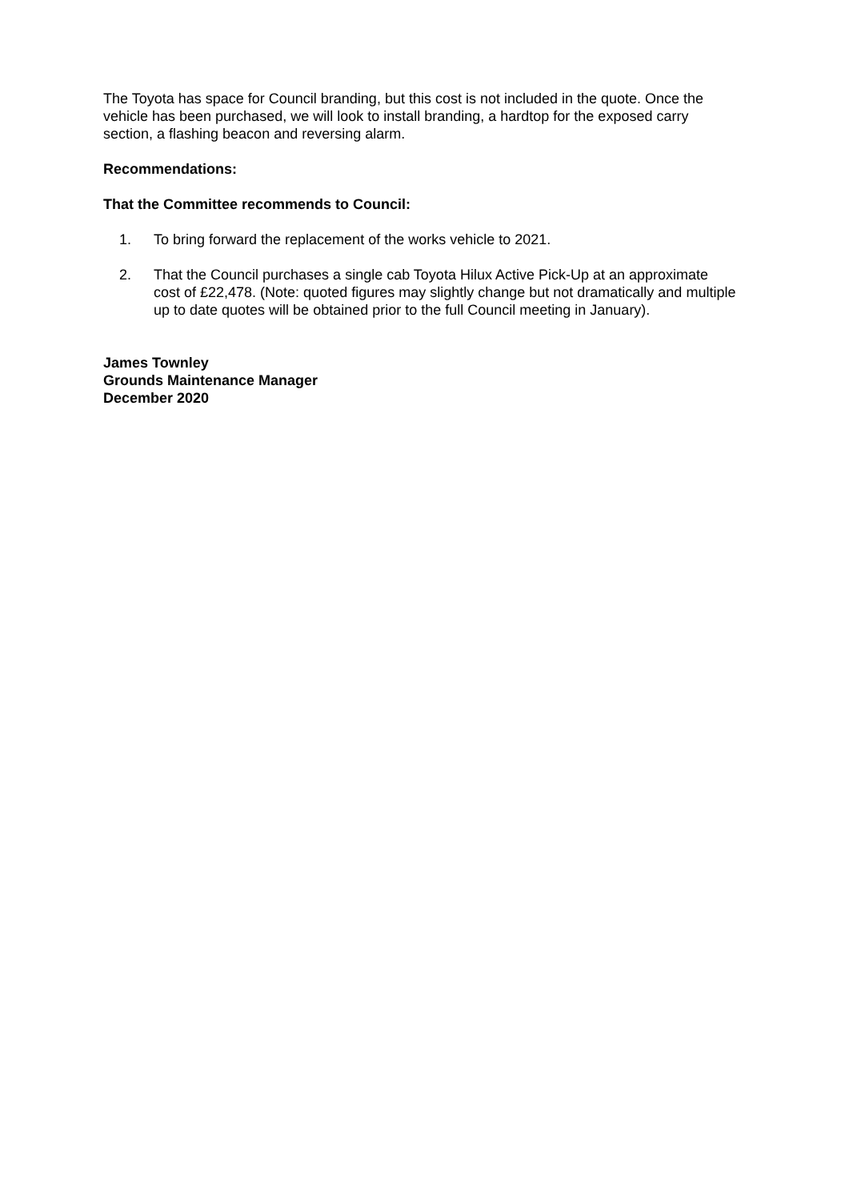The Toyota has space for Council branding, but this cost is not included in the quote. Once the vehicle has been purchased, we will look to install branding, a hardtop for the exposed carry section, a flashing beacon and reversing alarm.
Recommendations:
That the Committee recommends to Council:
1. To bring forward the replacement of the works vehicle to 2021.
2. That the Council purchases a single cab Toyota Hilux Active Pick-Up at an approximate cost of £22,478. (Note: quoted figures may slightly change but not dramatically and multiple up to date quotes will be obtained prior to the full Council meeting in January).
James Townley
Grounds Maintenance Manager
December 2020